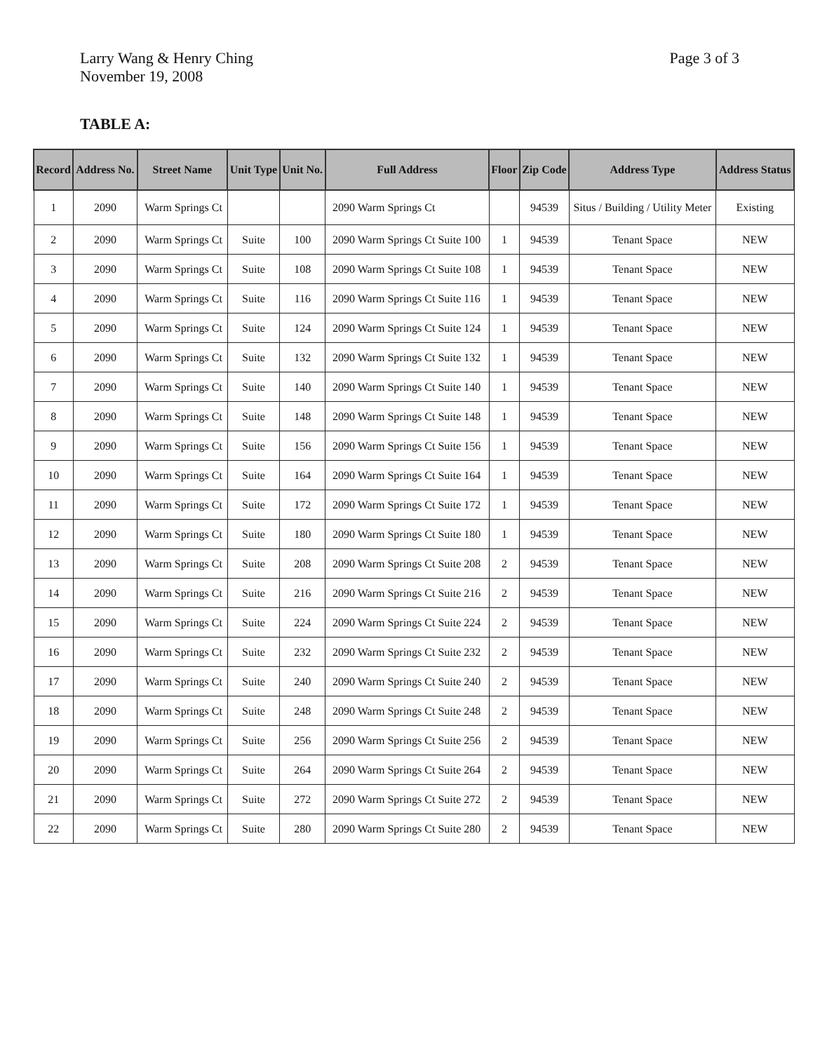Larry Wang & Henry Ching
November 19, 2008
Page 3 of 3
TABLE A:
| Record | Address No. | Street Name | Unit Type | Unit No. | Full Address | Floor | Zip Code | Address Type | Address Status |
| --- | --- | --- | --- | --- | --- | --- | --- | --- | --- |
| 1 | 2090 | Warm Springs Ct | | | 2090 Warm Springs Ct | | 94539 | Situs / Building / Utility Meter | Existing |
| 2 | 2090 | Warm Springs Ct | Suite | 100 | 2090 Warm Springs Ct Suite 100 | 1 | 94539 | Tenant Space | NEW |
| 3 | 2090 | Warm Springs Ct | Suite | 108 | 2090 Warm Springs Ct Suite 108 | 1 | 94539 | Tenant Space | NEW |
| 4 | 2090 | Warm Springs Ct | Suite | 116 | 2090 Warm Springs Ct Suite 116 | 1 | 94539 | Tenant Space | NEW |
| 5 | 2090 | Warm Springs Ct | Suite | 124 | 2090 Warm Springs Ct Suite 124 | 1 | 94539 | Tenant Space | NEW |
| 6 | 2090 | Warm Springs Ct | Suite | 132 | 2090 Warm Springs Ct Suite 132 | 1 | 94539 | Tenant Space | NEW |
| 7 | 2090 | Warm Springs Ct | Suite | 140 | 2090 Warm Springs Ct Suite 140 | 1 | 94539 | Tenant Space | NEW |
| 8 | 2090 | Warm Springs Ct | Suite | 148 | 2090 Warm Springs Ct Suite 148 | 1 | 94539 | Tenant Space | NEW |
| 9 | 2090 | Warm Springs Ct | Suite | 156 | 2090 Warm Springs Ct Suite 156 | 1 | 94539 | Tenant Space | NEW |
| 10 | 2090 | Warm Springs Ct | Suite | 164 | 2090 Warm Springs Ct Suite 164 | 1 | 94539 | Tenant Space | NEW |
| 11 | 2090 | Warm Springs Ct | Suite | 172 | 2090 Warm Springs Ct Suite 172 | 1 | 94539 | Tenant Space | NEW |
| 12 | 2090 | Warm Springs Ct | Suite | 180 | 2090 Warm Springs Ct Suite 180 | 1 | 94539 | Tenant Space | NEW |
| 13 | 2090 | Warm Springs Ct | Suite | 208 | 2090 Warm Springs Ct Suite 208 | 2 | 94539 | Tenant Space | NEW |
| 14 | 2090 | Warm Springs Ct | Suite | 216 | 2090 Warm Springs Ct Suite 216 | 2 | 94539 | Tenant Space | NEW |
| 15 | 2090 | Warm Springs Ct | Suite | 224 | 2090 Warm Springs Ct Suite 224 | 2 | 94539 | Tenant Space | NEW |
| 16 | 2090 | Warm Springs Ct | Suite | 232 | 2090 Warm Springs Ct Suite 232 | 2 | 94539 | Tenant Space | NEW |
| 17 | 2090 | Warm Springs Ct | Suite | 240 | 2090 Warm Springs Ct Suite 240 | 2 | 94539 | Tenant Space | NEW |
| 18 | 2090 | Warm Springs Ct | Suite | 248 | 2090 Warm Springs Ct Suite 248 | 2 | 94539 | Tenant Space | NEW |
| 19 | 2090 | Warm Springs Ct | Suite | 256 | 2090 Warm Springs Ct Suite 256 | 2 | 94539 | Tenant Space | NEW |
| 20 | 2090 | Warm Springs Ct | Suite | 264 | 2090 Warm Springs Ct Suite 264 | 2 | 94539 | Tenant Space | NEW |
| 21 | 2090 | Warm Springs Ct | Suite | 272 | 2090 Warm Springs Ct Suite 272 | 2 | 94539 | Tenant Space | NEW |
| 22 | 2090 | Warm Springs Ct | Suite | 280 | 2090 Warm Springs Ct Suite 280 | 2 | 94539 | Tenant Space | NEW |